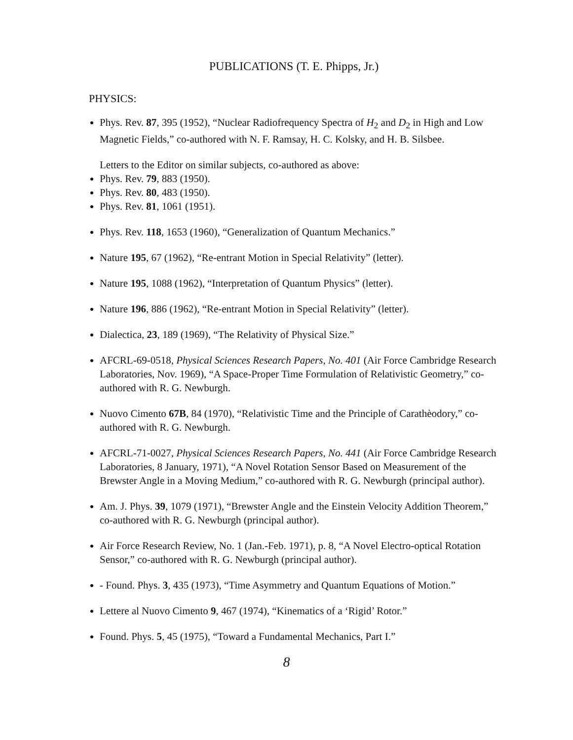PUBLICATIONS (T. E. Phipps, Jr.)
PHYSICS:
Phys. Rev. 87, 395 (1952), “Nuclear Radiofrequency Spectra of H<sub>2</sub> and D<sub>2</sub> in High and Low Magnetic Fields,” co-authored with N. F. Ramsay, H. C. Kolsky, and H. B. Silsbee.
Letters to the Editor on similar subjects, co-authored as above:
Phys. Rev. 79, 883 (1950).
Phys. Rev. 80, 483 (1950).
Phys. Rev. 81, 1061 (1951).
Phys. Rev. 118, 1653 (1960), “Generalization of Quantum Mechanics.”
Nature 195, 67 (1962), “Re-entrant Motion in Special Relativity” (letter).
Nature 195, 1088 (1962), “Interpretation of Quantum Physics” (letter).
Nature 196, 886 (1962), “Re-entrant Motion in Special Relativity” (letter).
Dialectica, 23, 189 (1969), “The Relativity of Physical Size.”
AFCRL-69-0518, Physical Sciences Research Papers, No. 401 (Air Force Cambridge Research Laboratories, Nov. 1969), “A Space-Proper Time Formulation of Relativistic Geometry,” co-authored with R. G. Newburgh.
Nuovo Cimento 67B, 84 (1970), “Relativistic Time and the Principle of Carathèodory,” co-authored with R. G. Newburgh.
AFCRL-71-0027, Physical Sciences Research Papers, No. 441 (Air Force Cambridge Research Laboratories, 8 January, 1971), “A Novel Rotation Sensor Based on Measurement of the Brewster Angle in a Moving Medium,” co-authored with R. G. Newburgh (principal author).
Am. J. Phys. 39, 1079 (1971), “Brewster Angle and the Einstein Velocity Addition Theorem,” co-authored with R. G. Newburgh (principal author).
Air Force Research Review, No. 1 (Jan.-Feb. 1971), p. 8, “A Novel Electro-optical Rotation Sensor,” co-authored with R. G. Newburgh (principal author).
- Found. Phys. 3, 435 (1973), “Time Asymmetry and Quantum Equations of Motion.”
Lettere al Nuovo Cimento 9, 467 (1974), “Kinematics of a ‘Rigid’ Rotor.”
Found. Phys. 5, 45 (1975), “Toward a Fundamental Mechanics, Part I.”
8